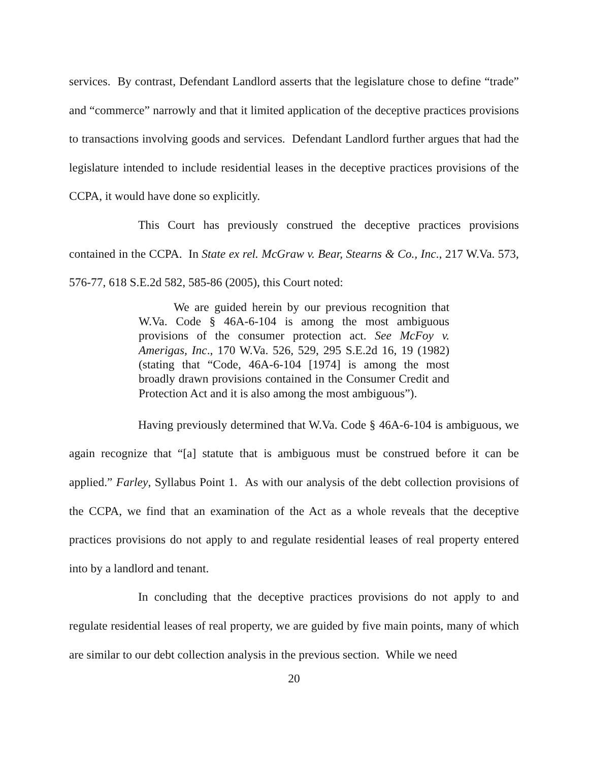services. By contrast, Defendant Landlord asserts that the legislature chose to define “trade” and “commerce” narrowly and that it limited application of the deceptive practices provisions to transactions involving goods and services. Defendant Landlord further argues that had the legislature intended to include residential leases in the deceptive practices provisions of the CCPA, it would have done so explicitly.
This Court has previously construed the deceptive practices provisions contained in the CCPA. In State ex rel. McGraw v. Bear, Stearns & Co., Inc., 217 W.Va. 573, 576-77, 618 S.E.2d 582, 585-86 (2005), this Court noted:
We are guided herein by our previous recognition that W.Va. Code § 46A-6-104 is among the most ambiguous provisions of the consumer protection act. See McFoy v. Amerigas, Inc., 170 W.Va. 526, 529, 295 S.E.2d 16, 19 (1982) (stating that “Code, 46A-6-104 [1974] is among the most broadly drawn provisions contained in the Consumer Credit and Protection Act and it is also among the most ambiguous”).
Having previously determined that W.Va. Code § 46A-6-104 is ambiguous, we again recognize that “[a] statute that is ambiguous must be construed before it can be applied.” Farley, Syllabus Point 1. As with our analysis of the debt collection provisions of the CCPA, we find that an examination of the Act as a whole reveals that the deceptive practices provisions do not apply to and regulate residential leases of real property entered into by a landlord and tenant.
In concluding that the deceptive practices provisions do not apply to and regulate residential leases of real property, we are guided by five main points, many of which are similar to our debt collection analysis in the previous section. While we need
20